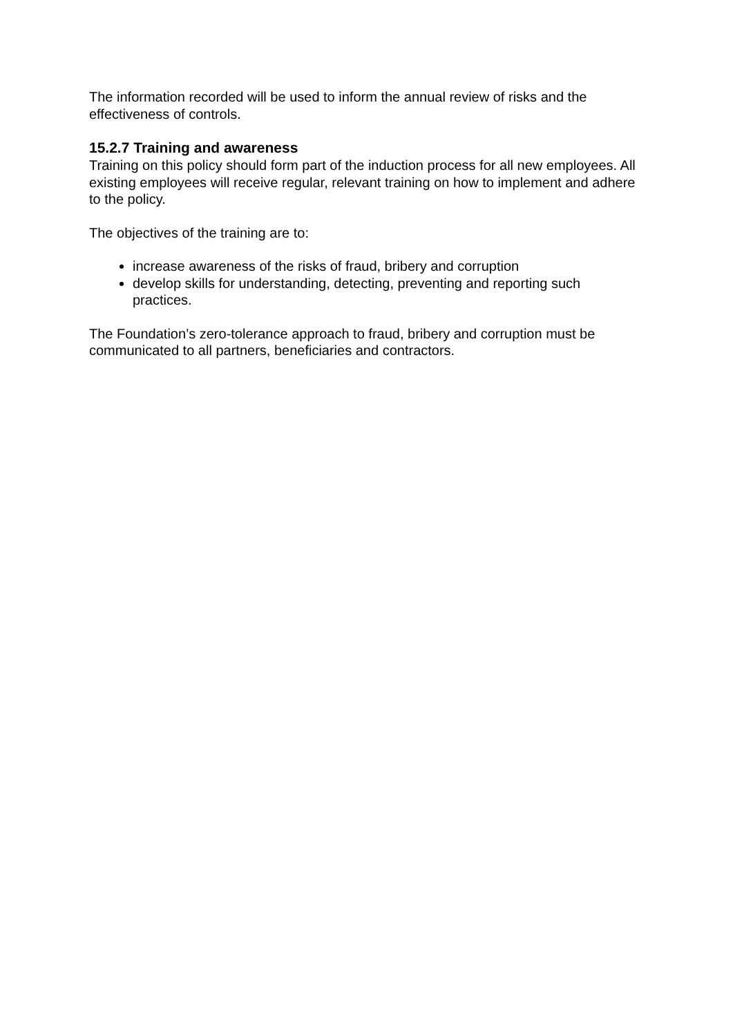The information recorded will be used to inform the annual review of risks and the effectiveness of controls.
15.2.7 Training and awareness
Training on this policy should form part of the induction process for all new employees. All existing employees will receive regular, relevant training on how to implement and adhere to the policy.
The objectives of the training are to:
increase awareness of the risks of fraud, bribery and corruption
develop skills for understanding, detecting, preventing and reporting such practices.
The Foundation’s zero-tolerance approach to fraud, bribery and corruption must be communicated to all partners, beneficiaries and contractors.